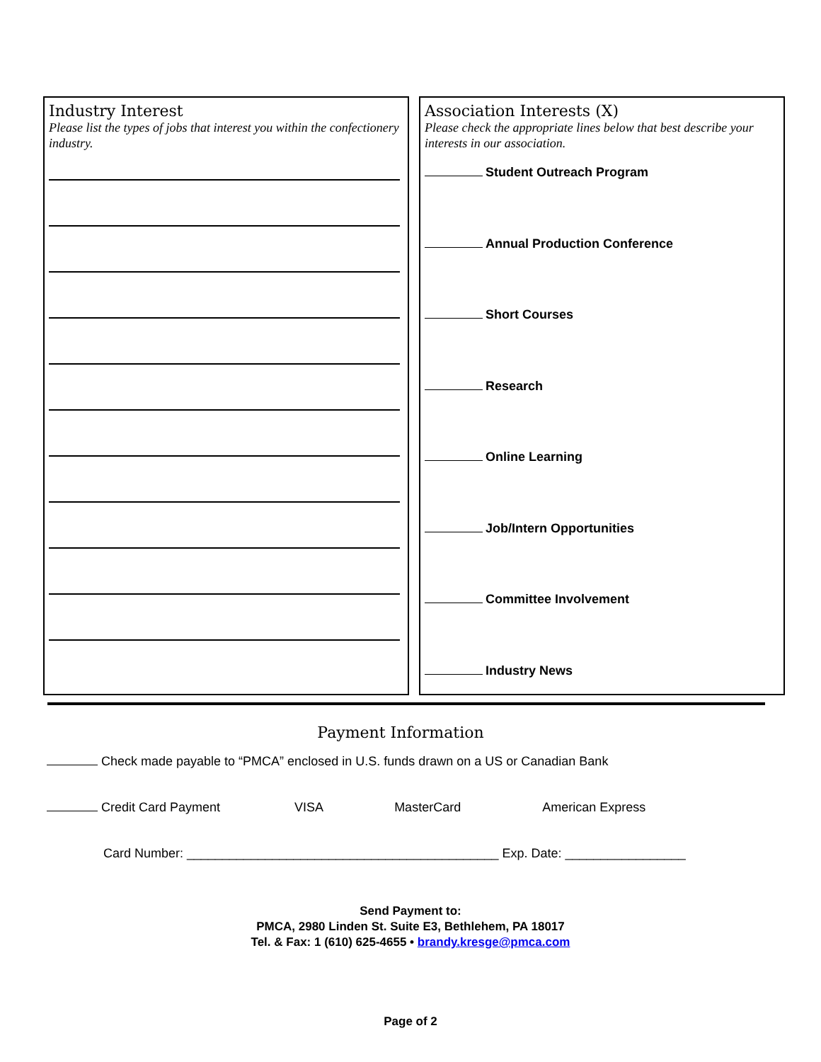Industry Interest
Please list the types of jobs that interest you within the confectionery industry.
Association Interests (X)
Please check the appropriate lines below that best describe your interests in our association.
Student Outreach Program
Annual Production Conference
Short Courses
Research
Online Learning
Job/Intern Opportunities
Committee Involvement
Industry News
Payment Information
Check made payable to “PMCA” enclosed in U.S. funds drawn on a US or Canadian Bank
Credit Card Payment VISA MasterCard American Express
Card Number: ____________________________________________ Exp. Date: _________________
Send Payment to:
PMCA, 2980 Linden St. Suite E3, Bethlehem, PA 18017
Tel. & Fax: 1 (610) 625-4655 • brandy.kresge@pmca.com
Page of 2